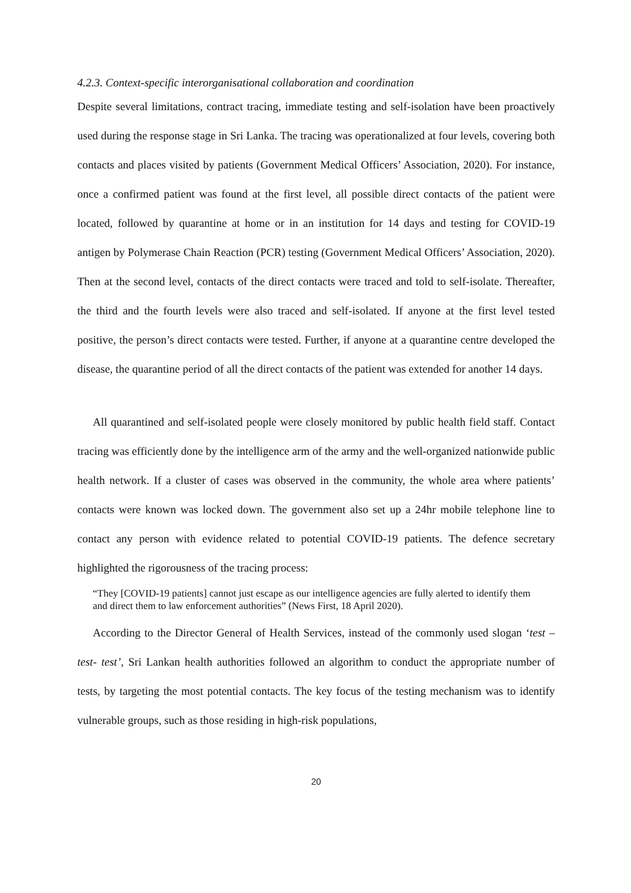4.2.3. Context-specific interorganisational collaboration and coordination
Despite several limitations, contract tracing, immediate testing and self-isolation have been proactively used during the response stage in Sri Lanka. The tracing was operationalized at four levels, covering both contacts and places visited by patients (Government Medical Officers’ Association, 2020). For instance, once a confirmed patient was found at the first level, all possible direct contacts of the patient were located, followed by quarantine at home or in an institution for 14 days and testing for COVID-19 antigen by Polymerase Chain Reaction (PCR) testing (Government Medical Officers’ Association, 2020). Then at the second level, contacts of the direct contacts were traced and told to self-isolate. Thereafter, the third and the fourth levels were also traced and self-isolated. If anyone at the first level tested positive, the person’s direct contacts were tested. Further, if anyone at a quarantine centre developed the disease, the quarantine period of all the direct contacts of the patient was extended for another 14 days.
All quarantined and self-isolated people were closely monitored by public health field staff. Contact tracing was efficiently done by the intelligence arm of the army and the well-organized nationwide public health network. If a cluster of cases was observed in the community, the whole area where patients’ contacts were known was locked down. The government also set up a 24hr mobile telephone line to contact any person with evidence related to potential COVID-19 patients. The defence secretary highlighted the rigorousness of the tracing process:
“They [COVID-19 patients] cannot just escape as our intelligence agencies are fully alerted to identify them and direct them to law enforcement authorities” (News First, 18 April 2020).
According to the Director General of Health Services, instead of the commonly used slogan ‘test – test- test’, Sri Lankan health authorities followed an algorithm to conduct the appropriate number of tests, by targeting the most potential contacts. The key focus of the testing mechanism was to identify vulnerable groups, such as those residing in high-risk populations,
20